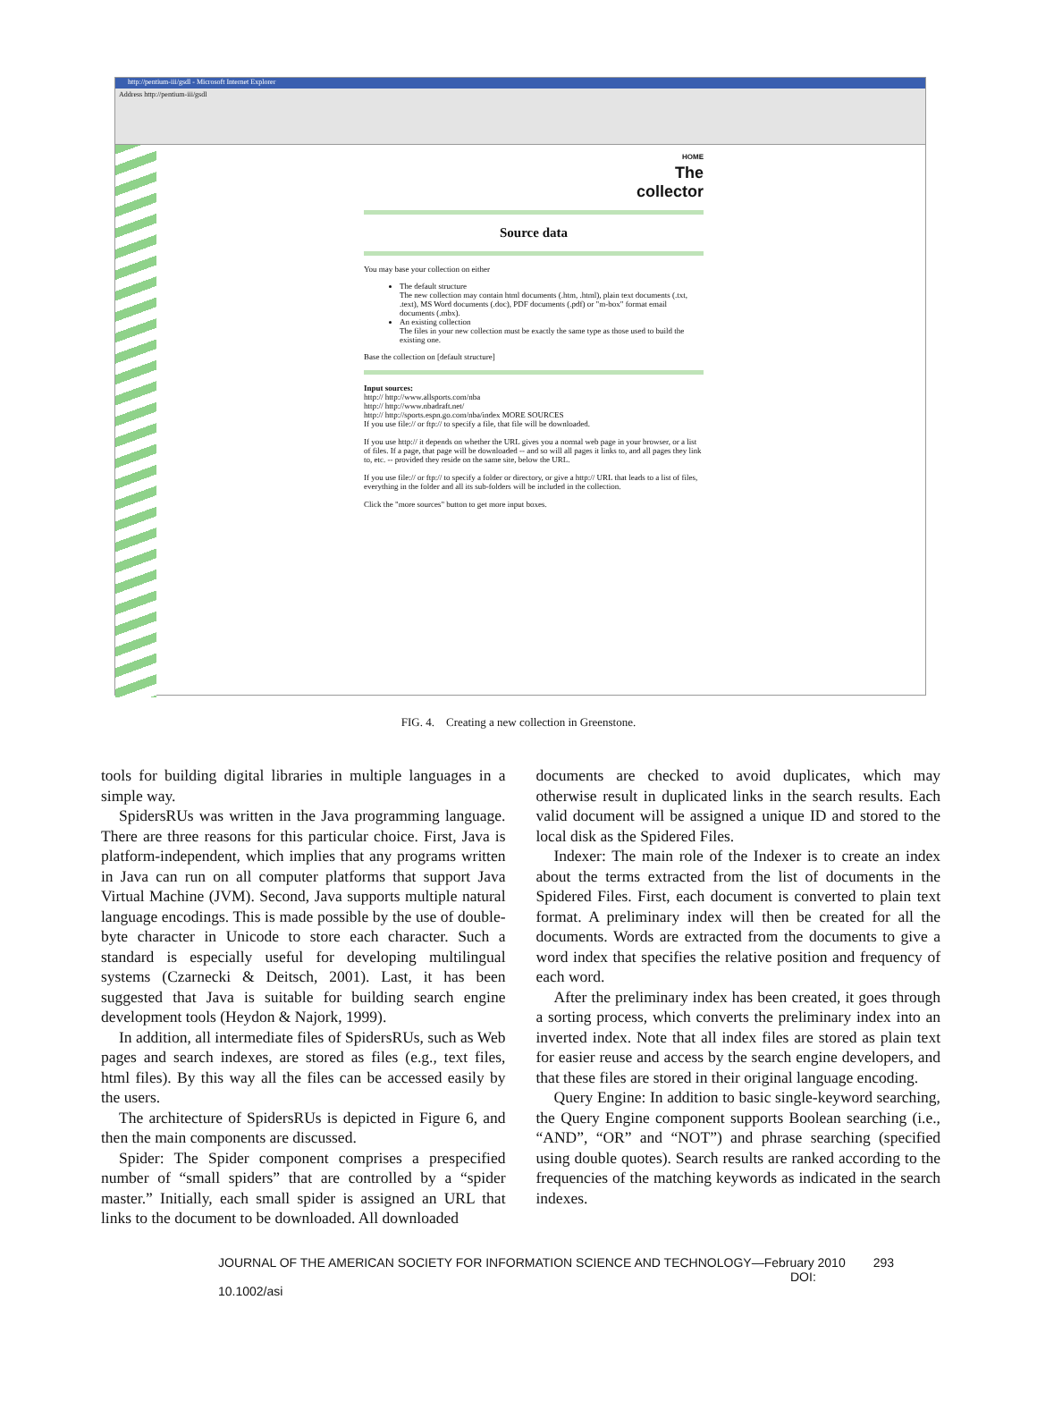http://pentium-iii/gsdl - Microsoft Internet Explorer
Address http://pentium-iii/gsdl
HOME
The
collector
Source data
You may base your collection on either
The default structure
The new collection may contain html documents (.htm, .html), plain text documents (.txt, .text), MS Word documents (.doc), PDF documents (.pdf) or "m-box" format email documents (.mbx).
An existing collection
The files in your new collection must be exactly the same type as those used to build the existing one.
Base the collection on [default structure]
Input sources:
http:// http://www.allsports.com/nba
http:// http://www.nbadraft.net/
http:// http://sports.espn.go.com/nba/index MORE SOURCES
If you use file:// or ftp:// to specify a file, that file will be downloaded.
If you use http:// it depends on whether the URL gives you a normal web page in your browser, or a list of files. If a page, that page will be downloaded -- and so will all pages it links to, and all pages they link to, etc. -- provided they reside on the same site, below the URL.
If you use file:// or ftp:// to specify a folder or directory, or give a http:// URL that leads to a list of files, everything in the folder and all its sub-folders will be included in the collection.
Click the "more sources" button to get more input boxes.
FIG. 4. Creating a new collection in Greenstone.
tools for building digital libraries in multiple languages in a simple way.
SpidersRUs was written in the Java programming language. There are three reasons for this particular choice. First, Java is platform-independent, which implies that any programs written in Java can run on all computer platforms that support Java Virtual Machine (JVM). Second, Java supports multiple natural language encodings. This is made possible by the use of double-byte character in Unicode to store each character. Such a standard is especially useful for developing multilingual systems (Czarnecki & Deitsch, 2001). Last, it has been suggested that Java is suitable for building search engine development tools (Heydon & Najork, 1999).
In addition, all intermediate files of SpidersRUs, such as Web pages and search indexes, are stored as files (e.g., text files, html files). By this way all the files can be accessed easily by the users.
The architecture of SpidersRUs is depicted in Figure 6, and then the main components are discussed.
Spider: The Spider component comprises a prespecified number of “small spiders” that are controlled by a “spider master.” Initially, each small spider is assigned an URL that links to the document to be downloaded. All downloaded
documents are checked to avoid duplicates, which may otherwise result in duplicated links in the search results. Each valid document will be assigned a unique ID and stored to the local disk as the Spidered Files.
Indexer: The main role of the Indexer is to create an index about the terms extracted from the list of documents in the Spidered Files. First, each document is converted to plain text format. A preliminary index will then be created for all the documents. Words are extracted from the documents to give a word index that specifies the relative position and frequency of each word.
After the preliminary index has been created, it goes through a sorting process, which converts the preliminary index into an inverted index. Note that all index files are stored as plain text for easier reuse and access by the search engine developers, and that these files are stored in their original language encoding.
Query Engine: In addition to basic single-keyword searching, the Query Engine component supports Boolean searching (i.e., “AND”, “OR” and “NOT”) and phrase searching (specified using double quotes). Search results are ranked according to the frequencies of the matching keywords as indicated in the search indexes.
JOURNAL OF THE AMERICAN SOCIETY FOR INFORMATION SCIENCE AND TECHNOLOGY—February 2010
DOI: 10.1002/asi
293